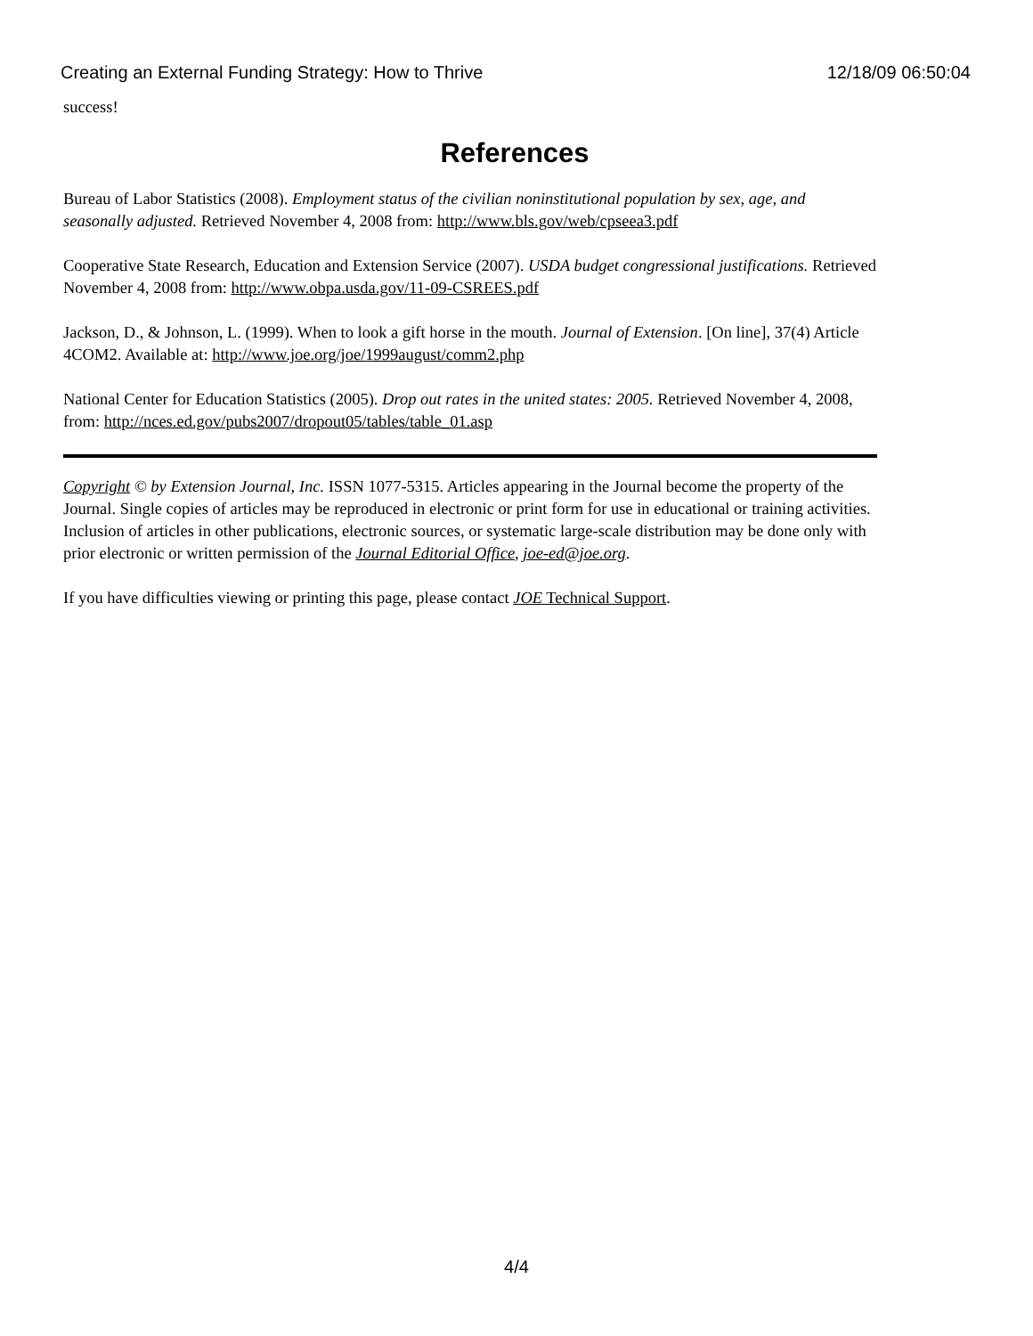Creating an External Funding Strategy: How to Thrive 12/18/09 06:50:04
success!
References
Bureau of Labor Statistics (2008). Employment status of the civilian noninstitutional population by sex, age, and seasonally adjusted. Retrieved November 4, 2008 from: http://www.bls.gov/web/cpseea3.pdf
Cooperative State Research, Education and Extension Service (2007). USDA budget congressional justifications. Retrieved November 4, 2008 from: http://www.obpa.usda.gov/11-09-CSREES.pdf
Jackson, D., & Johnson, L. (1999). When to look a gift horse in the mouth. Journal of Extension. [On line], 37(4) Article 4COM2. Available at: http://www.joe.org/joe/1999august/comm2.php
National Center for Education Statistics (2005). Drop out rates in the united states: 2005. Retrieved November 4, 2008, from: http://nces.ed.gov/pubs2007/dropout05/tables/table_01.asp
Copyright © by Extension Journal, Inc. ISSN 1077-5315. Articles appearing in the Journal become the property of the Journal. Single copies of articles may be reproduced in electronic or print form for use in educational or training activities. Inclusion of articles in other publications, electronic sources, or systematic large-scale distribution may be done only with prior electronic or written permission of the Journal Editorial Office, joe-ed@joe.org.
If you have difficulties viewing or printing this page, please contact JOE Technical Support.
4/4